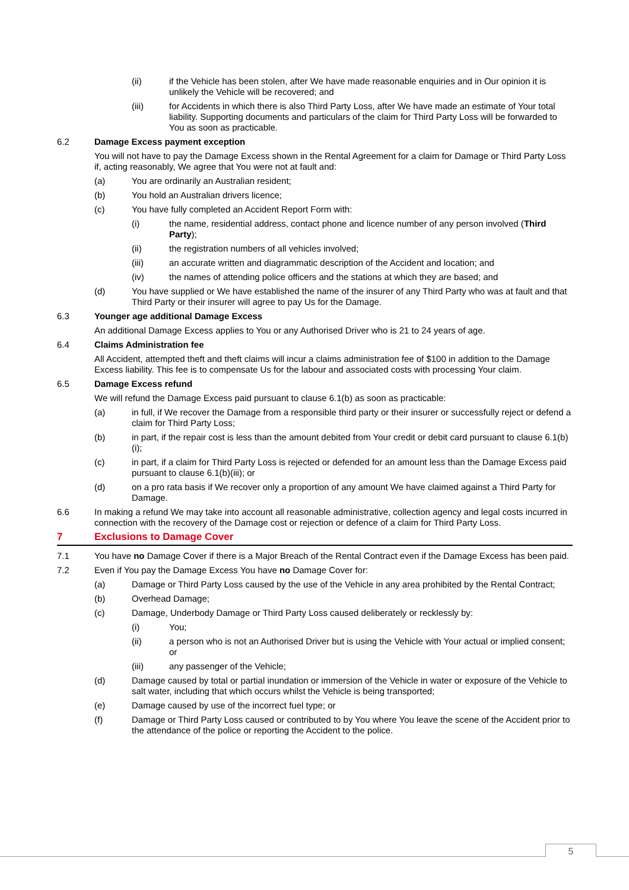(ii) if the Vehicle has been stolen, after We have made reasonable enquiries and in Our opinion it is unlikely the Vehicle will be recovered; and
(iii) for Accidents in which there is also Third Party Loss, after We have made an estimate of Your total liability. Supporting documents and particulars of the claim for Third Party Loss will be forwarded to You as soon as practicable.
6.2 Damage Excess payment exception
You will not have to pay the Damage Excess shown in the Rental Agreement for a claim for Damage or Third Party Loss if, acting reasonably, We agree that You were not at fault and:
(a) You are ordinarily an Australian resident;
(b) You hold an Australian drivers licence;
(c) You have fully completed an Accident Report Form with:
(i) the name, residential address, contact phone and licence number of any person involved (Third Party);
(ii) the registration numbers of all vehicles involved;
(iii) an accurate written and diagrammatic description of the Accident and location; and
(iv) the names of attending police officers and the stations at which they are based; and
(d) You have supplied or We have established the name of the insurer of any Third Party who was at fault and that Third Party or their insurer will agree to pay Us for the Damage.
6.3 Younger age additional Damage Excess
An additional Damage Excess applies to You or any Authorised Driver who is 21 to 24 years of age.
6.4 Claims Administration fee
All Accident, attempted theft and theft claims will incur a claims administration fee of $100 in addition to the Damage Excess liability. This fee is to compensate Us for the labour and associated costs with processing Your claim.
6.5 Damage Excess refund
We will refund the Damage Excess paid pursuant to clause 6.1(b) as soon as practicable:
(a) in full, if We recover the Damage from a responsible third party or their insurer or successfully reject or defend a claim for Third Party Loss;
(b) in part, if the repair cost is less than the amount debited from Your credit or debit card pursuant to clause 6.1(b)(i);
(c) in part, if a claim for Third Party Loss is rejected or defended for an amount less than the Damage Excess paid pursuant to clause 6.1(b)(iii); or
(d) on a pro rata basis if We recover only a proportion of any amount We have claimed against a Third Party for Damage.
6.6 In making a refund We may take into account all reasonable administrative, collection agency and legal costs incurred in connection with the recovery of the Damage cost or rejection or defence of a claim for Third Party Loss.
7 Exclusions to Damage Cover
7.1 You have no Damage Cover if there is a Major Breach of the Rental Contract even if the Damage Excess has been paid.
7.2 Even if You pay the Damage Excess You have no Damage Cover for:
(a) Damage or Third Party Loss caused by the use of the Vehicle in any area prohibited by the Rental Contract;
(b) Overhead Damage;
(c) Damage, Underbody Damage or Third Party Loss caused deliberately or recklessly by:
(i) You;
(ii) a person who is not an Authorised Driver but is using the Vehicle with Your actual or implied consent; or
(iii) any passenger of the Vehicle;
(d) Damage caused by total or partial inundation or immersion of the Vehicle in water or exposure of the Vehicle to salt water, including that which occurs whilst the Vehicle is being transported;
(e) Damage caused by use of the incorrect fuel type; or
(f) Damage or Third Party Loss caused or contributed to by You where You leave the scene of the Accident prior to the attendance of the police or reporting the Accident to the police.
5